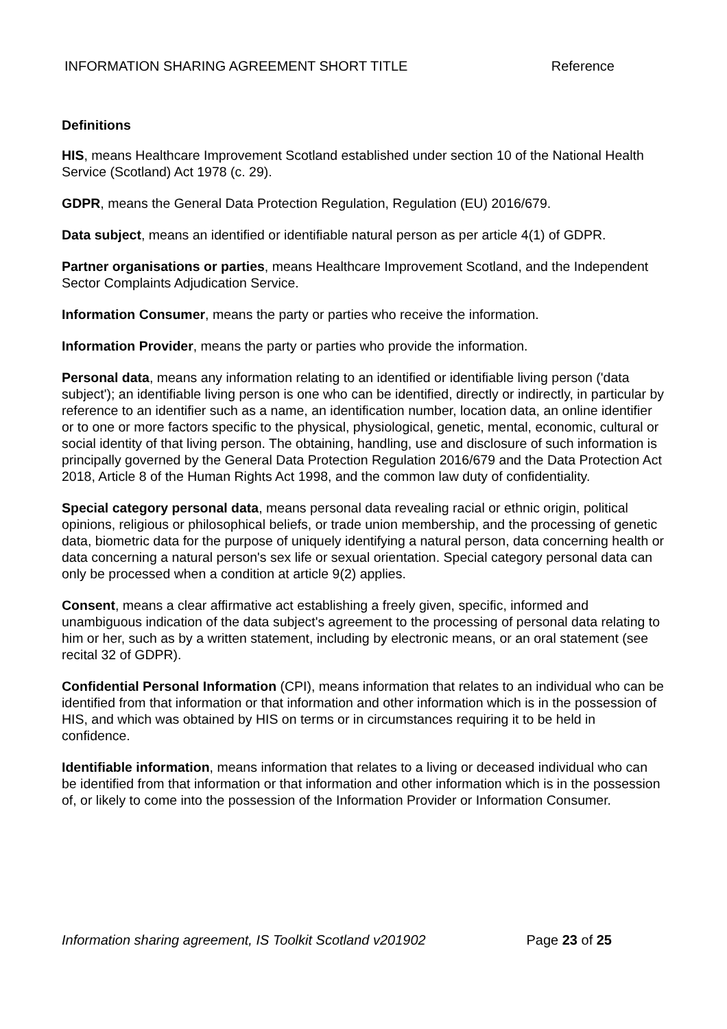INFORMATION SHARING AGREEMENT SHORT TITLE Reference
Definitions
HIS, means Healthcare Improvement Scotland established under section 10 of the National Health Service (Scotland) Act 1978 (c. 29).
GDPR, means the General Data Protection Regulation, Regulation (EU) 2016/679.
Data subject, means an identified or identifiable natural person as per article 4(1) of GDPR.
Partner organisations or parties, means Healthcare Improvement Scotland, and the Independent Sector Complaints Adjudication Service.
Information Consumer, means the party or parties who receive the information.
Information Provider, means the party or parties who provide the information.
Personal data, means any information relating to an identified or identifiable living person ('data subject'); an identifiable living person is one who can be identified, directly or indirectly, in particular by reference to an identifier such as a name, an identification number, location data, an online identifier or to one or more factors specific to the physical, physiological, genetic, mental, economic, cultural or social identity of that living person. The obtaining, handling, use and disclosure of such information is principally governed by the General Data Protection Regulation 2016/679 and the Data Protection Act 2018, Article 8 of the Human Rights Act 1998, and the common law duty of confidentiality.
Special category personal data, means personal data revealing racial or ethnic origin, political opinions, religious or philosophical beliefs, or trade union membership, and the processing of genetic data, biometric data for the purpose of uniquely identifying a natural person, data concerning health or data concerning a natural person's sex life or sexual orientation. Special category personal data can only be processed when a condition at article 9(2) applies.
Consent, means a clear affirmative act establishing a freely given, specific, informed and unambiguous indication of the data subject's agreement to the processing of personal data relating to him or her, such as by a written statement, including by electronic means, or an oral statement (see recital 32 of GDPR).
Confidential Personal Information (CPI), means information that relates to an individual who can be identified from that information or that information and other information which is in the possession of HIS, and which was obtained by HIS on terms or in circumstances requiring it to be held in confidence.
Identifiable information, means information that relates to a living or deceased individual who can be identified from that information or that information and other information which is in the possession of, or likely to come into the possession of the Information Provider or Information Consumer.
Information sharing agreement, IS Toolkit Scotland v201902 Page 23 of 25